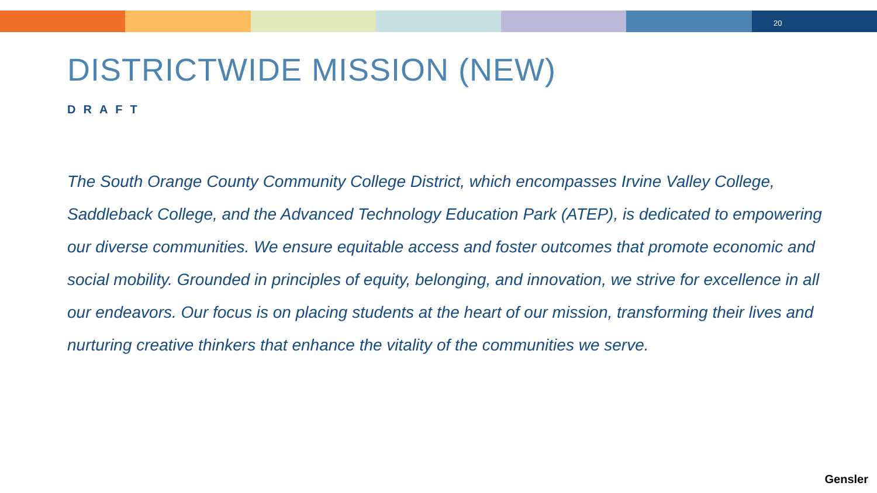20
DISTRICTWIDE MISSION (NEW)
DRAFT
The South Orange County Community College District, which encompasses Irvine Valley College, Saddleback College, and the Advanced Technology Education Park (ATEP), is dedicated to empowering our diverse communities. We ensure equitable access and foster outcomes that promote economic and social mobility. Grounded in principles of equity, belonging, and innovation, we strive for excellence in all our endeavors. Our focus is on placing students at the heart of our mission, transforming their lives and nurturing creative thinkers that enhance the vitality of the communities we serve.
Gensler